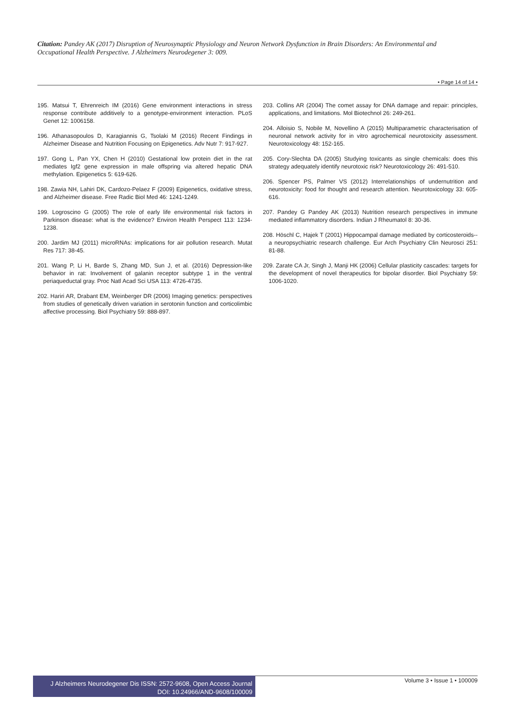Citation: Pandey AK (2017) Disruption of Neurosynaptic Physiology and Neuron Network Dysfunction in Brain Disorders: An Environmental and Occupational Health Perspective. J Alzheimers Neurodegener 3: 009.
• Page 14 of 14 •
195. Matsui T, Ehrenreich IM (2016) Gene environment interactions in stress response contribute additively to a genotype-environment interaction. PLoS Genet 12: 1006158.
196. Athanasopoulos D, Karagiannis G, Tsolaki M (2016) Recent Findings in Alzheimer Disease and Nutrition Focusing on Epigenetics. Adv Nutr 7: 917-927.
197. Gong L, Pan YX, Chen H (2010) Gestational low protein diet in the rat mediates Igf2 gene expression in male offspring via altered hepatic DNA methylation. Epigenetics 5: 619-626.
198. Zawia NH, Lahiri DK, Cardozo-Pelaez F (2009) Epigenetics, oxidative stress, and Alzheimer disease. Free Radic Biol Med 46: 1241-1249.
199. Logroscino G (2005) The role of early life environmental risk factors in Parkinson disease: what is the evidence? Environ Health Perspect 113: 1234-1238.
200. Jardim MJ (2011) microRNAs: implications for air pollution research. Mutat Res 717: 38-45.
201. Wang P, Li H, Barde S, Zhang MD, Sun J, et al. (2016) Depression-like behavior in rat: Involvement of galanin receptor subtype 1 in the ventral periaqueductal gray. Proc Natl Acad Sci USA 113: 4726-4735.
202. Hariri AR, Drabant EM, Weinberger DR (2006) Imaging genetics: perspectives from studies of genetically driven variation in serotonin function and corticolimbic affective processing. Biol Psychiatry 59: 888-897.
203. Collins AR (2004) The comet assay for DNA damage and repair: principles, applications, and limitations. Mol Biotechnol 26: 249-261.
204. Alloisio S, Nobile M, Novellino A (2015) Multiparametric characterisation of neuronal network activity for in vitro agrochemical neurotoxicity assessment. Neurotoxicology 48: 152-165.
205. Cory-Slechta DA (2005) Studying toxicants as single chemicals: does this strategy adequately identify neurotoxic risk? Neurotoxicology 26: 491-510.
206. Spencer PS, Palmer VS (2012) Interrelationships of undernutrition and neurotoxicity: food for thought and research attention. Neurotoxicology 33: 605-616.
207. Pandey G Pandey AK (2013) Nutrition research perspectives in immune mediated inflammatory disorders. Indian J Rheumatol 8: 30-36.
208. Höschl C, Hajek T (2001) Hippocampal damage mediated by corticosteroids--a neuropsychiatric research challenge. Eur Arch Psychiatry Clin Neurosci 251: 81-88.
209. Zarate CA Jr, Singh J, Manji HK (2006) Cellular plasticity cascades: targets for the development of novel therapeutics for bipolar disorder. Biol Psychiatry 59: 1006-1020.
J Alzheimers Neurodegener Dis ISSN: 2572-9608, Open Access Journal
DOI: 10.24966/AND-9608/100009
Volume 3 • Issue 1 • 100009